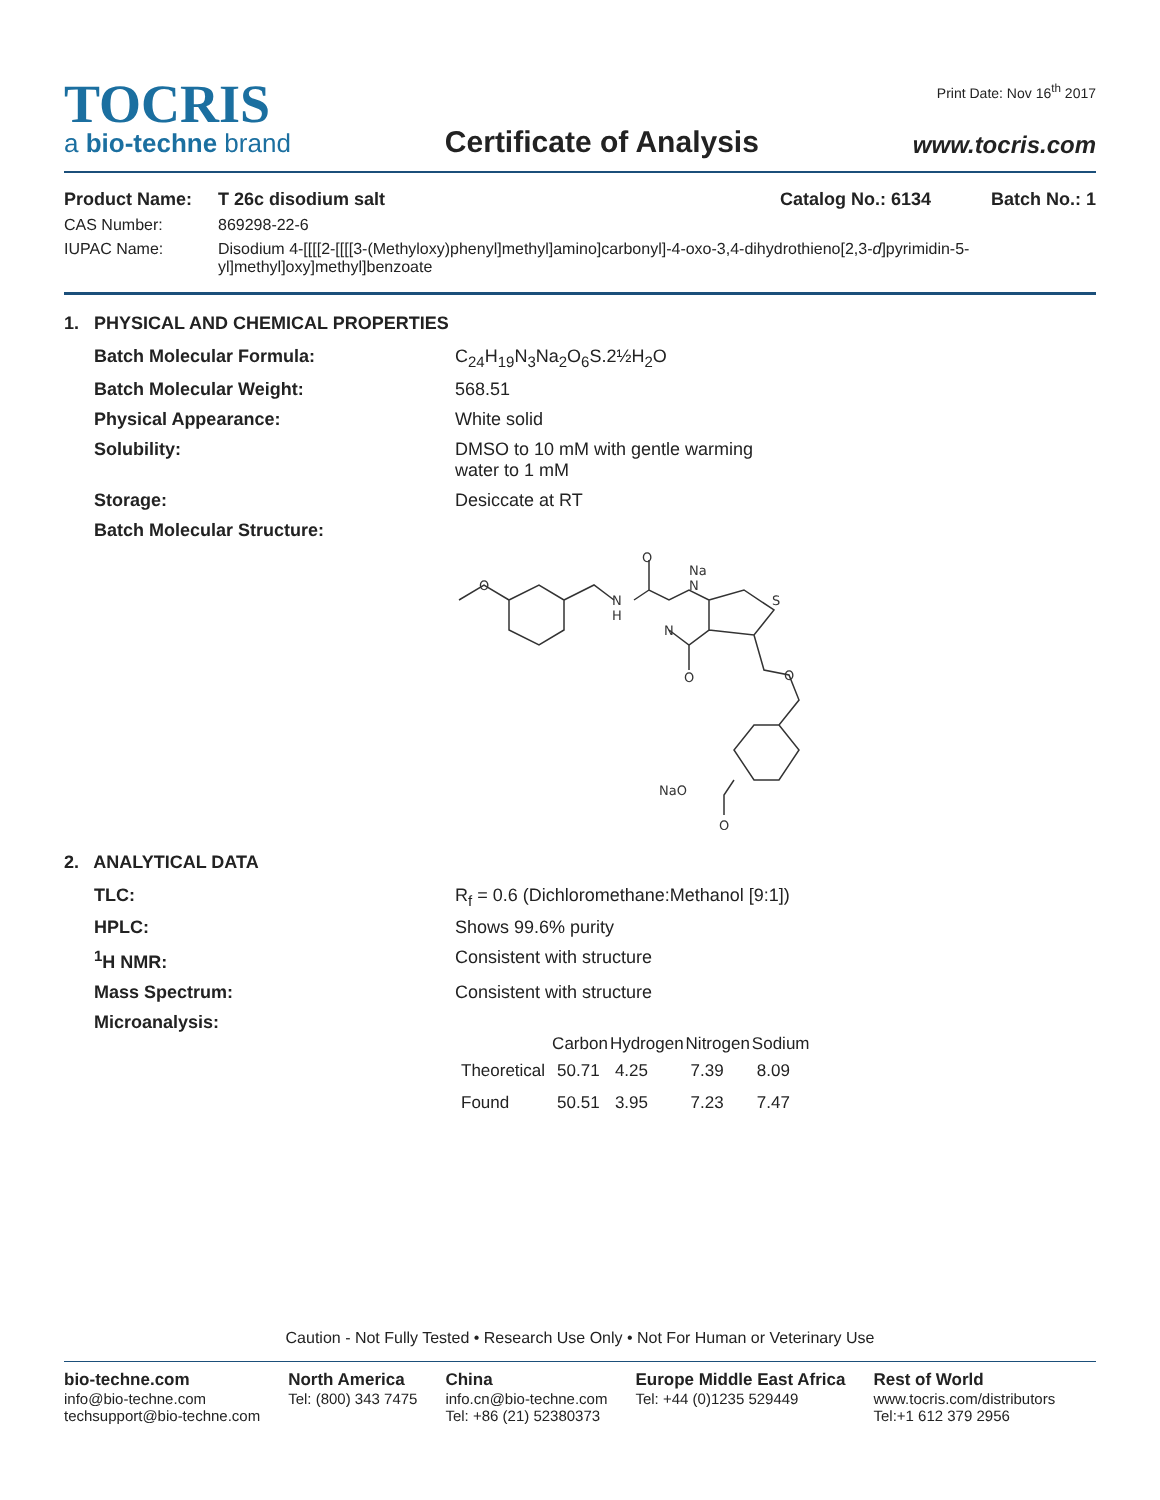TOCRIS
a bio-techne brand
Certificate of Analysis
Print Date: Nov 16<sup>th</sup> 2017
www.tocris.com
Product Name: T 26c disodium salt Catalog No.: 6134 Batch No.: 1
CAS Number: 869298-22-6
IUPAC Name: Disodium 4-[[[[2-[[[[3-(Methyloxy)phenyl]methyl]amino]carbonyl]-4-oxo-3,4-dihydrothieno[2,3-d]pyrimidin-5-yl]methyl]oxy]methyl]benzoate
1. PHYSICAL AND CHEMICAL PROPERTIES
Batch Molecular Formula: C<sub>24</sub>H<sub>19</sub>N<sub>3</sub>Na<sub>2</sub>O<sub>6</sub>S.2½H<sub>2</sub>O
Batch Molecular Weight: 568.51
Physical Appearance: White solid
Solubility: DMSO to 10 mM with gentle warming
water to 1 mM
Storage: Desiccate at RT
Batch Molecular Structure:
O
N
H
O
Na
N
N
O
S
O
NaO
O
2. ANALYTICAL DATA
TLC: R<sub>f</sub> = 0.6 (Dichloromethane:Methanol [9:1])
HPLC: Shows 99.6% purity
<sup>1</sup>H NMR: Consistent with structure
Mass Spectrum: Consistent with structure
Microanalysis:
| | Carbon | Hydrogen | Nitrogen | Sodium |
| --- | --- | --- | --- | --- |
| Theoretical | 50.71 | 4.25 | 7.39 | 8.09 |
| Found | 50.51 | 3.95 | 7.23 | 7.47 |
Caution - Not Fully Tested • Research Use Only • Not For Human or Veterinary Use
bio-techne.com
info@bio-techne.com
techsupport@bio-techne.com
North America
Tel: (800) 343 7475
China
info.cn@bio-techne.com
Tel: +86 (21) 52380373
Europe Middle East Africa
Tel: +44 (0)1235 529449
Rest of World
www.tocris.com/distributors
Tel:+1 612 379 2956